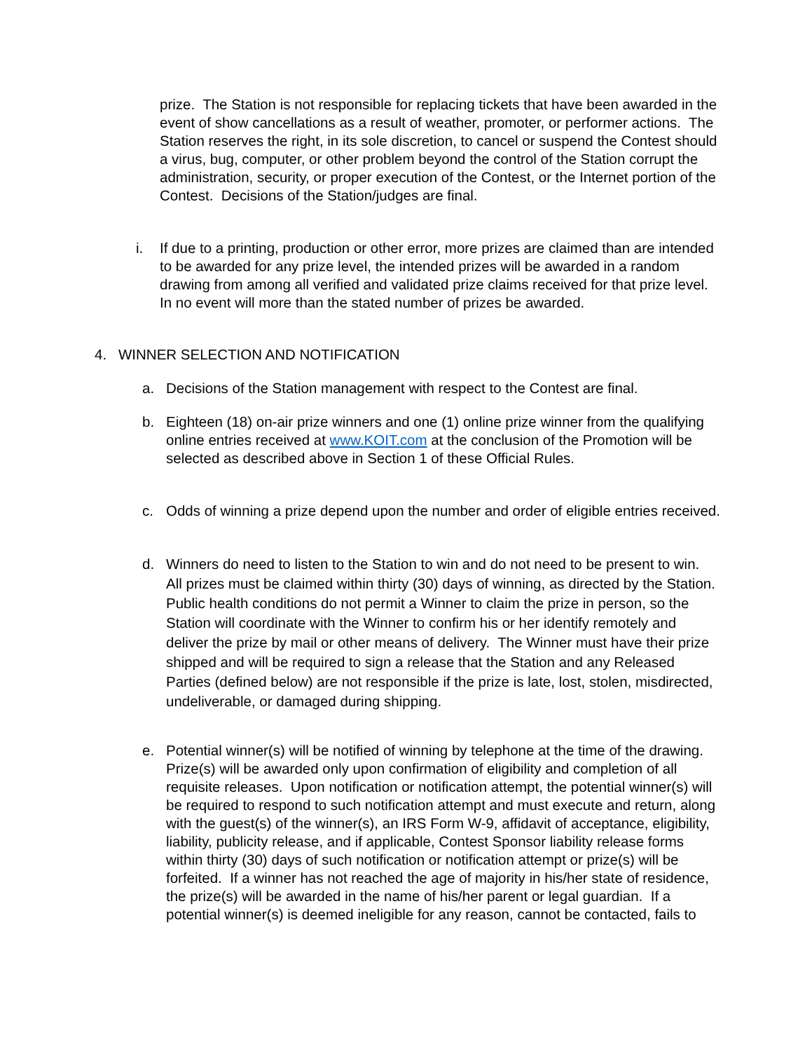prize. The Station is not responsible for replacing tickets that have been awarded in the event of show cancellations as a result of weather, promoter, or performer actions. The Station reserves the right, in its sole discretion, to cancel or suspend the Contest should a virus, bug, computer, or other problem beyond the control of the Station corrupt the administration, security, or proper execution of the Contest, or the Internet portion of the Contest. Decisions of the Station/judges are final.
i. If due to a printing, production or other error, more prizes are claimed than are intended to be awarded for any prize level, the intended prizes will be awarded in a random drawing from among all verified and validated prize claims received for that prize level. In no event will more than the stated number of prizes be awarded.
4. WINNER SELECTION AND NOTIFICATION
a. Decisions of the Station management with respect to the Contest are final.
b. Eighteen (18) on-air prize winners and one (1) online prize winner from the qualifying online entries received at www.KOIT.com at the conclusion of the Promotion will be selected as described above in Section 1 of these Official Rules.
c. Odds of winning a prize depend upon the number and order of eligible entries received.
d. Winners do need to listen to the Station to win and do not need to be present to win. All prizes must be claimed within thirty (30) days of winning, as directed by the Station. Public health conditions do not permit a Winner to claim the prize in person, so the Station will coordinate with the Winner to confirm his or her identify remotely and deliver the prize by mail or other means of delivery. The Winner must have their prize shipped and will be required to sign a release that the Station and any Released Parties (defined below) are not responsible if the prize is late, lost, stolen, misdirected, undeliverable, or damaged during shipping.
e. Potential winner(s) will be notified of winning by telephone at the time of the drawing. Prize(s) will be awarded only upon confirmation of eligibility and completion of all requisite releases. Upon notification or notification attempt, the potential winner(s) will be required to respond to such notification attempt and must execute and return, along with the guest(s) of the winner(s), an IRS Form W-9, affidavit of acceptance, eligibility, liability, publicity release, and if applicable, Contest Sponsor liability release forms within thirty (30) days of such notification or notification attempt or prize(s) will be forfeited. If a winner has not reached the age of majority in his/her state of residence, the prize(s) will be awarded in the name of his/her parent or legal guardian. If a potential winner(s) is deemed ineligible for any reason, cannot be contacted, fails to